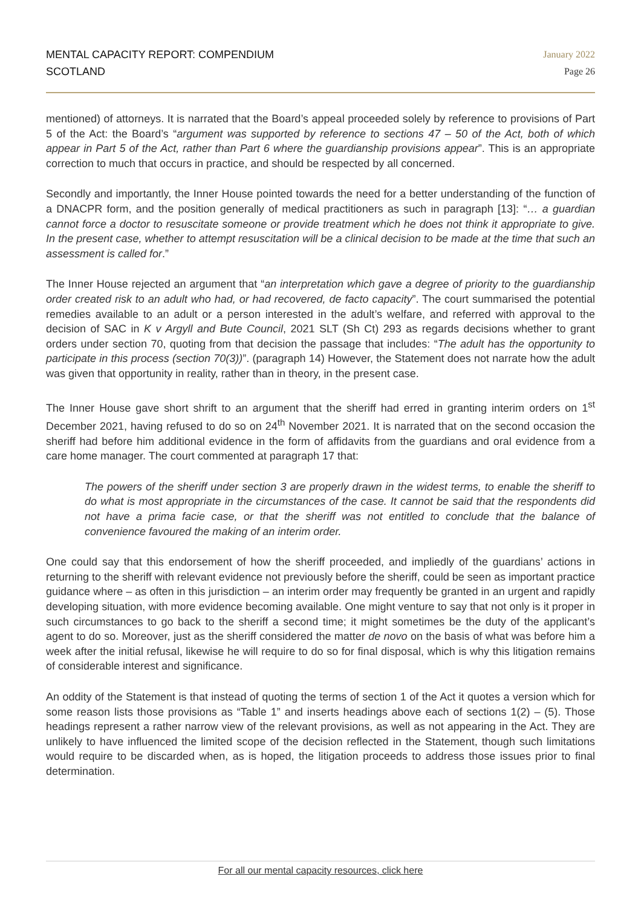MENTAL CAPACITY REPORT: COMPENDIUM
SCOTLAND
January 2022
Page 26
mentioned) of attorneys. It is narrated that the Board’s appeal proceeded solely by reference to provisions of Part 5 of the Act: the Board’s “argument was supported by reference to sections 47 – 50 of the Act, both of which appear in Part 5 of the Act, rather than Part 6 where the guardianship provisions appear”. This is an appropriate correction to much that occurs in practice, and should be respected by all concerned.
Secondly and importantly, the Inner House pointed towards the need for a better understanding of the function of a DNACPR form, and the position generally of medical practitioners as such in paragraph [13]: “… a guardian cannot force a doctor to resuscitate someone or provide treatment which he does not think it appropriate to give. In the present case, whether to attempt resuscitation will be a clinical decision to be made at the time that such an assessment is called for.”
The Inner House rejected an argument that “an interpretation which gave a degree of priority to the guardianship order created risk to an adult who had, or had recovered, de facto capacity”. The court summarised the potential remedies available to an adult or a person interested in the adult’s welfare, and referred with approval to the decision of SAC in K v Argyll and Bute Council, 2021 SLT (Sh Ct) 293 as regards decisions whether to grant orders under section 70, quoting from that decision the passage that includes: “The adult has the opportunity to participate in this process (section 70(3))”. (paragraph 14) However, the Statement does not narrate how the adult was given that opportunity in reality, rather than in theory, in the present case.
The Inner House gave short shrift to an argument that the sheriff had erred in granting interim orders on 1<sup>st</sup> December 2021, having refused to do so on 24<sup>th</sup> November 2021. It is narrated that on the second occasion the sheriff had before him additional evidence in the form of affidavits from the guardians and oral evidence from a care home manager. The court commented at paragraph 17 that:
The powers of the sheriff under section 3 are properly drawn in the widest terms, to enable the sheriff to do what is most appropriate in the circumstances of the case. It cannot be said that the respondents did not have a prima facie case, or that the sheriff was not entitled to conclude that the balance of convenience favoured the making of an interim order.
One could say that this endorsement of how the sheriff proceeded, and impliedly of the guardians’ actions in returning to the sheriff with relevant evidence not previously before the sheriff, could be seen as important practice guidance where – as often in this jurisdiction – an interim order may frequently be granted in an urgent and rapidly developing situation, with more evidence becoming available. One might venture to say that not only is it proper in such circumstances to go back to the sheriff a second time; it might sometimes be the duty of the applicant’s agent to do so. Moreover, just as the sheriff considered the matter de novo on the basis of what was before him a week after the initial refusal, likewise he will require to do so for final disposal, which is why this litigation remains of considerable interest and significance.
An oddity of the Statement is that instead of quoting the terms of section 1 of the Act it quotes a version which for some reason lists those provisions as “Table 1” and inserts headings above each of sections 1(2) – (5). Those headings represent a rather narrow view of the relevant provisions, as well as not appearing in the Act. They are unlikely to have influenced the limited scope of the decision reflected in the Statement, though such limitations would require to be discarded when, as is hoped, the litigation proceeds to address those issues prior to final determination.
For all our mental capacity resources, click here